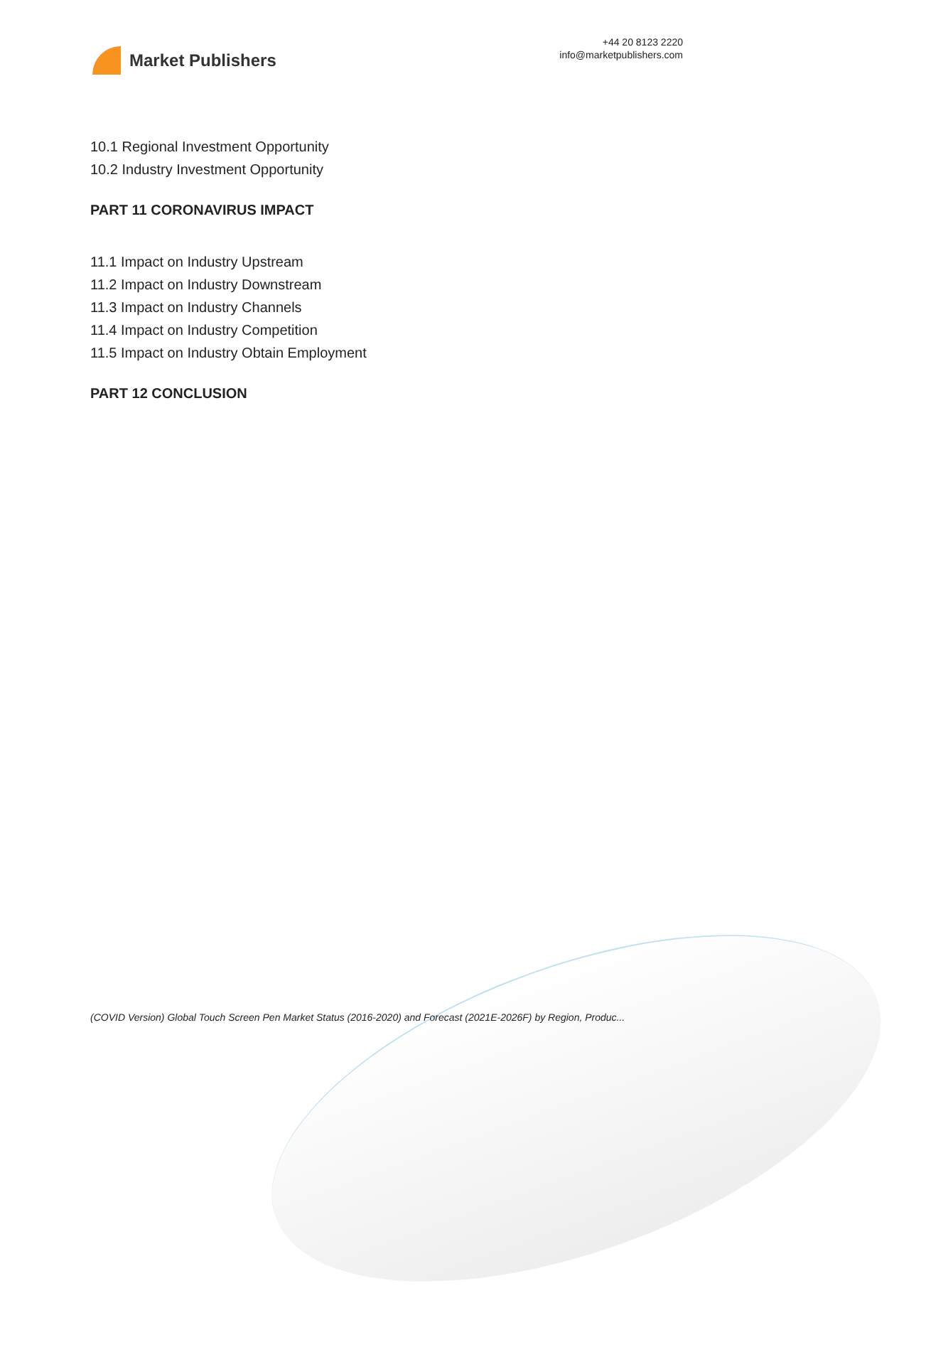Market Publishers
+44 20 8123 2220
info@marketpublishers.com
10.1 Regional Investment Opportunity
10.2 Industry Investment Opportunity
PART 11 CORONAVIRUS IMPACT
11.1 Impact on Industry Upstream
11.2 Impact on Industry Downstream
11.3 Impact on Industry Channels
11.4 Impact on Industry Competition
11.5 Impact on Industry Obtain Employment
PART 12 CONCLUSION
(COVID Version) Global Touch Screen Pen Market Status (2016-2020) and Forecast (2021E-2026F) by Region, Produc...